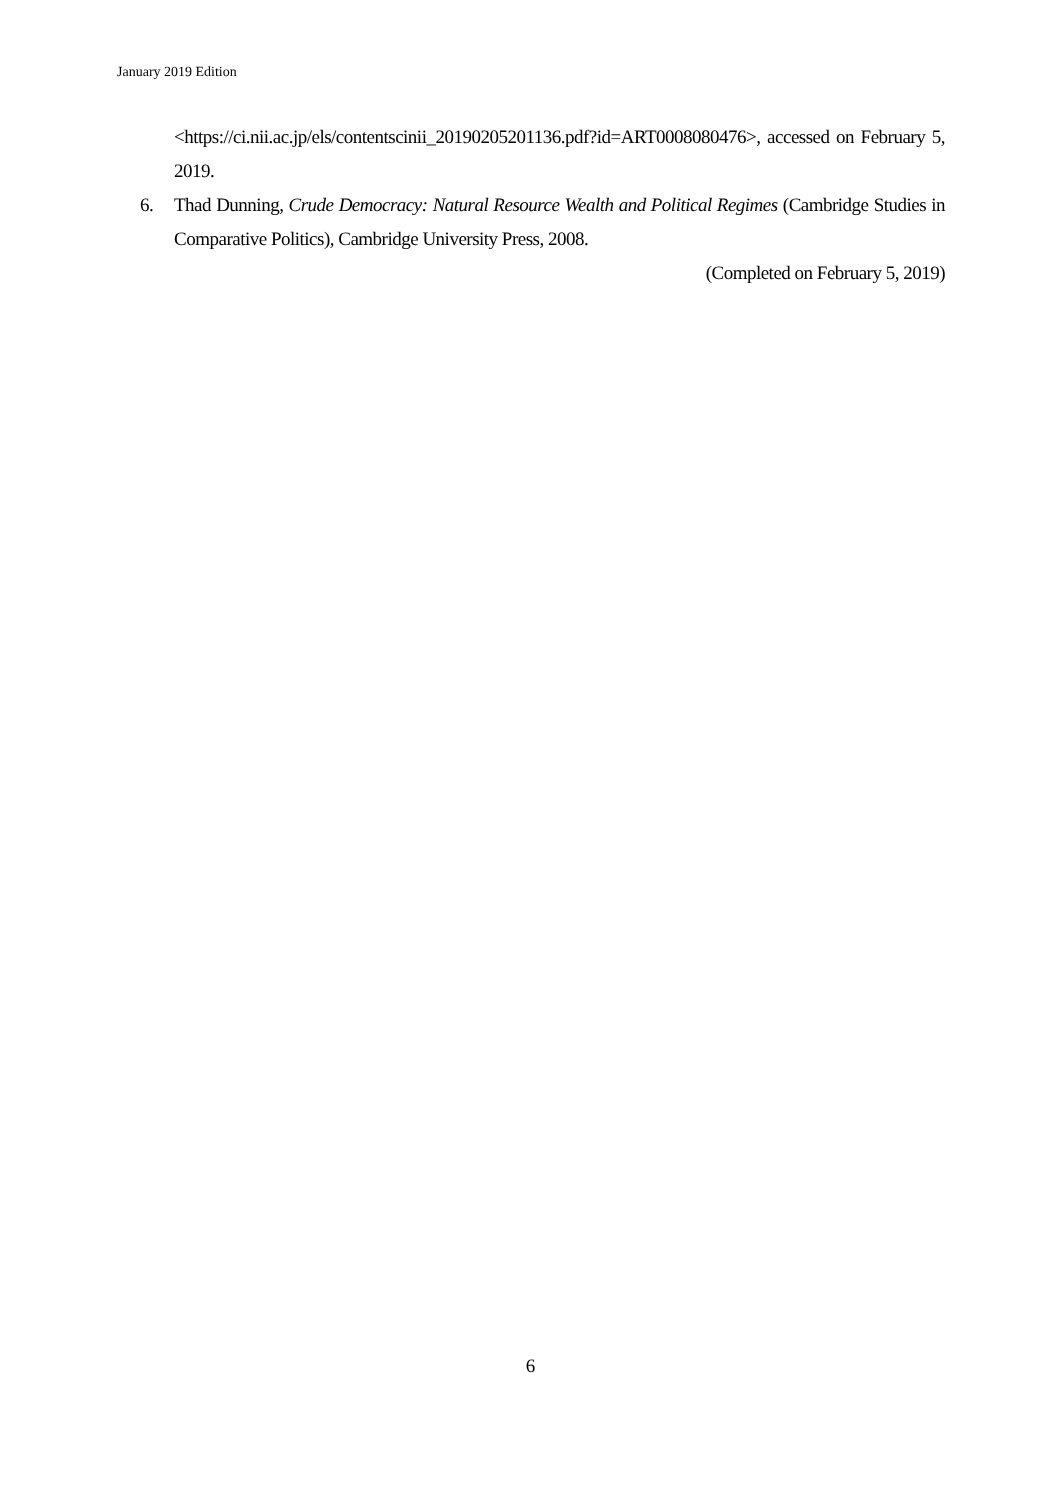January 2019 Edition
<https://ci.nii.ac.jp/els/contentscinii_20190205201136.pdf?id=ART0008080476>, accessed on February 5, 2019.
6. Thad Dunning, Crude Democracy: Natural Resource Wealth and Political Regimes (Cambridge Studies in Comparative Politics), Cambridge University Press, 2008.
(Completed on February 5, 2019)
6